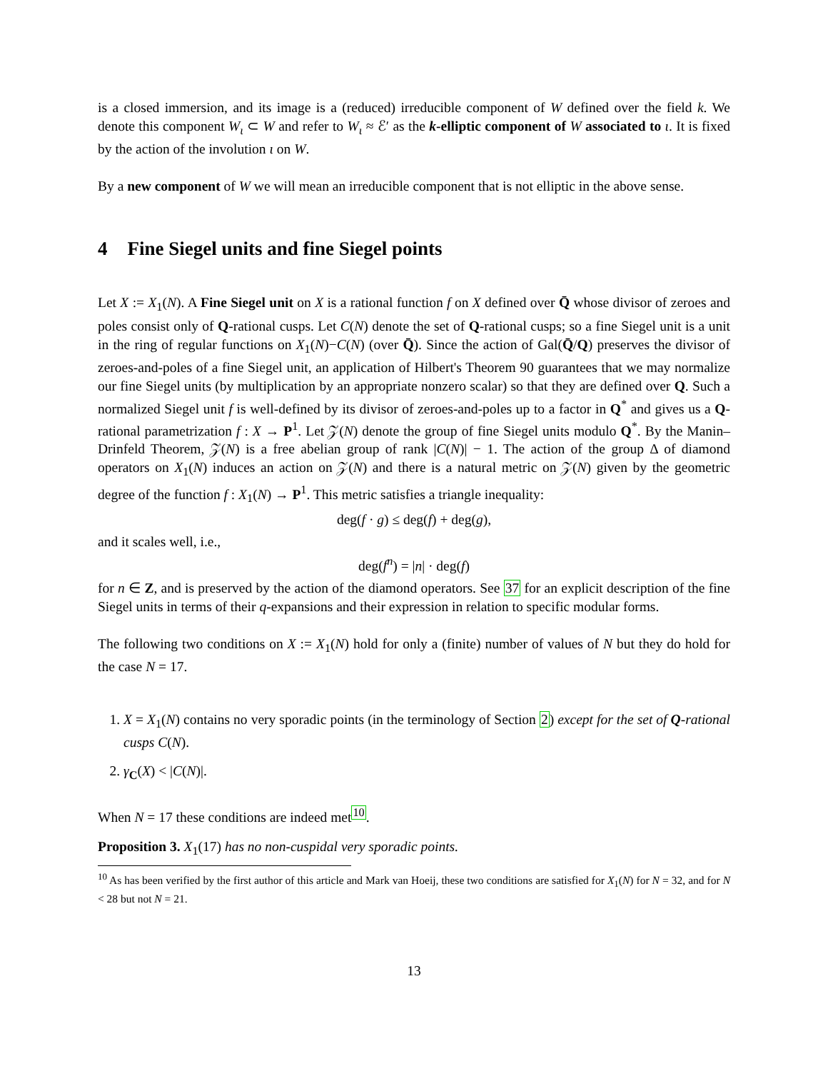is a closed immersion, and its image is a (reduced) irreducible component of W defined over the field k. We denote this component W<sub>ι</sub> ⊂ W and refer to W<sub>ι</sub> ≈ ℰ′ as the k-elliptic component of W associated to ι. It is fixed by the action of the involution ι on W.
By a new component of W we will mean an irreducible component that is not elliptic in the above sense.
4 Fine Siegel units and fine Siegel points
Let X := X<sub>1</sub>(N). A Fine Siegel unit on X is a rational function f on X defined over Q̄ whose divisor of zeroes and poles consist only of Q-rational cusps. Let C(N) denote the set of Q-rational cusps; so a fine Siegel unit is a unit in the ring of regular functions on X<sub>1</sub>(N)−C(N) (over Q̄). Since the action of Gal(Q̄/Q) preserves the divisor of zeroes-and-poles of a fine Siegel unit, an application of Hilbert's Theorem 90 guarantees that we may normalize our fine Siegel units (by multiplication by an appropriate nonzero scalar) so that they are defined over Q. Such a normalized Siegel unit f is well-defined by its divisor of zeroes-and-poles up to a factor in Q<sup>*</sup> and gives us a Q-rational parametrization f : X → P<sup>1</sup>. Let 𝒵(N) denote the group of fine Siegel units modulo Q<sup>*</sup>. By the Manin–Drinfeld Theorem, 𝒵(N) is a free abelian group of rank |C(N)| − 1. The action of the group Δ of diamond operators on X<sub>1</sub>(N) induces an action on 𝒵(N) and there is a natural metric on 𝒵(N) given by the geometric degree of the function f : X<sub>1</sub>(N) → P<sup>1</sup>. This metric satisfies a triangle inequality:
deg(f · g) ≤ deg(f) + deg(g),
and it scales well, i.e.,
deg(f<sup>n</sup>) = |n| · deg(f)
for n ∈ Z, and is preserved by the action of the diamond operators. See 37 for an explicit description of the fine Siegel units in terms of their q-expansions and their expression in relation to specific modular forms.
The following two conditions on X := X<sub>1</sub>(N) hold for only a (finite) number of values of N but they do hold for the case N = 17.
1. X = X<sub>1</sub>(N) contains no very sporadic points (in the terminology of Section 2) except for the set of Q-rational cusps C(N).
2. γ<sub>C</sub>(X) < |C(N)|.
When N = 17 these conditions are indeed met<sup>10</sup>.
Proposition 3. X<sub>1</sub>(17) has no non-cuspidal very sporadic points.
<sup>10</sup> As has been verified by the first author of this article and Mark van Hoeij, these two conditions are satisfied for X<sub>1</sub>(N) for N = 32, and for N < 28 but not N = 21.
13